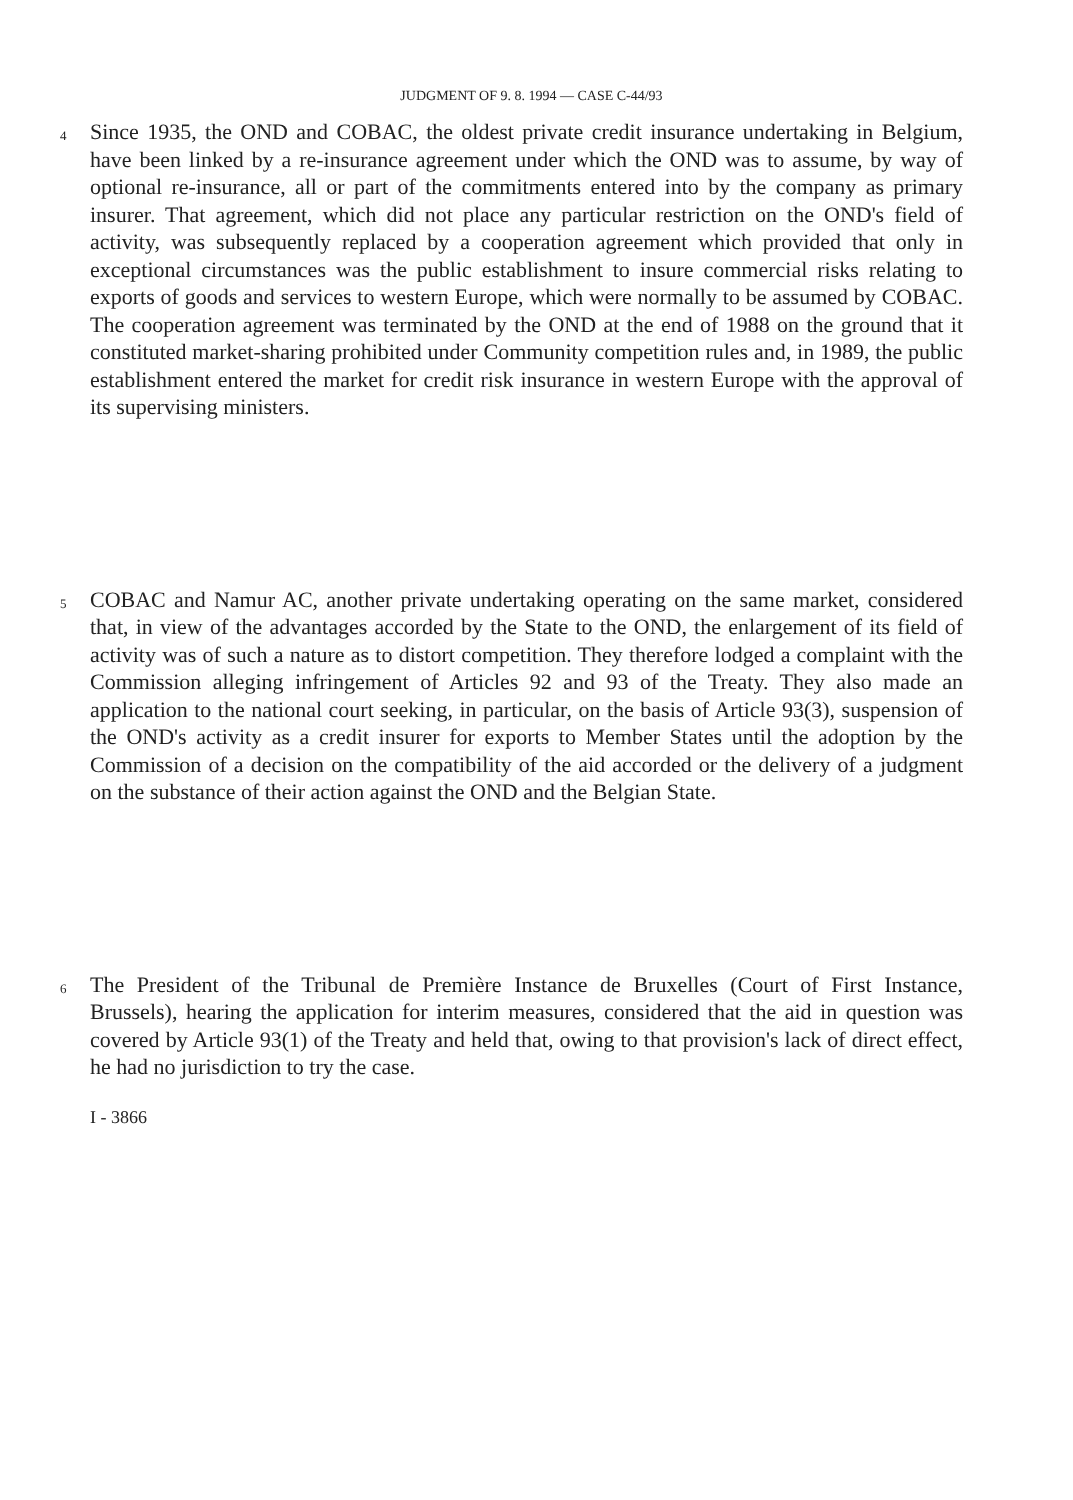JUDGMENT OF 9. 8. 1994 — CASE C-44/93
4
Since 1935, the OND and COBAC, the oldest private credit insurance undertaking in Belgium, have been linked by a re-insurance agreement under which the OND was to assume, by way of optional re-insurance, all or part of the commitments entered into by the company as primary insurer. That agreement, which did not place any particular restriction on the OND's field of activity, was subsequently replaced by a cooperation agreement which provided that only in exceptional circumstances was the public establishment to insure commercial risks relating to exports of goods and services to western Europe, which were normally to be assumed by COBAC. The cooperation agreement was terminated by the OND at the end of 1988 on the ground that it constituted market-sharing prohibited under Community competition rules and, in 1989, the public establishment entered the market for credit risk insurance in western Europe with the approval of its supervising ministers.
5
COBAC and Namur AC, another private undertaking operating on the same market, considered that, in view of the advantages accorded by the State to the OND, the enlargement of its field of activity was of such a nature as to distort competition. They therefore lodged a complaint with the Commission alleging infringement of Articles 92 and 93 of the Treaty. They also made an application to the national court seeking, in particular, on the basis of Article 93(3), suspension of the OND's activity as a credit insurer for exports to Member States until the adoption by the Commission of a decision on the compatibility of the aid accorded or the delivery of a judgment on the substance of their action against the OND and the Belgian State.
6
The President of the Tribunal de Première Instance de Bruxelles (Court of First Instance, Brussels), hearing the application for interim measures, considered that the aid in question was covered by Article 93(1) of the Treaty and held that, owing to that provision's lack of direct effect, he had no jurisdiction to try the case.
I - 3866